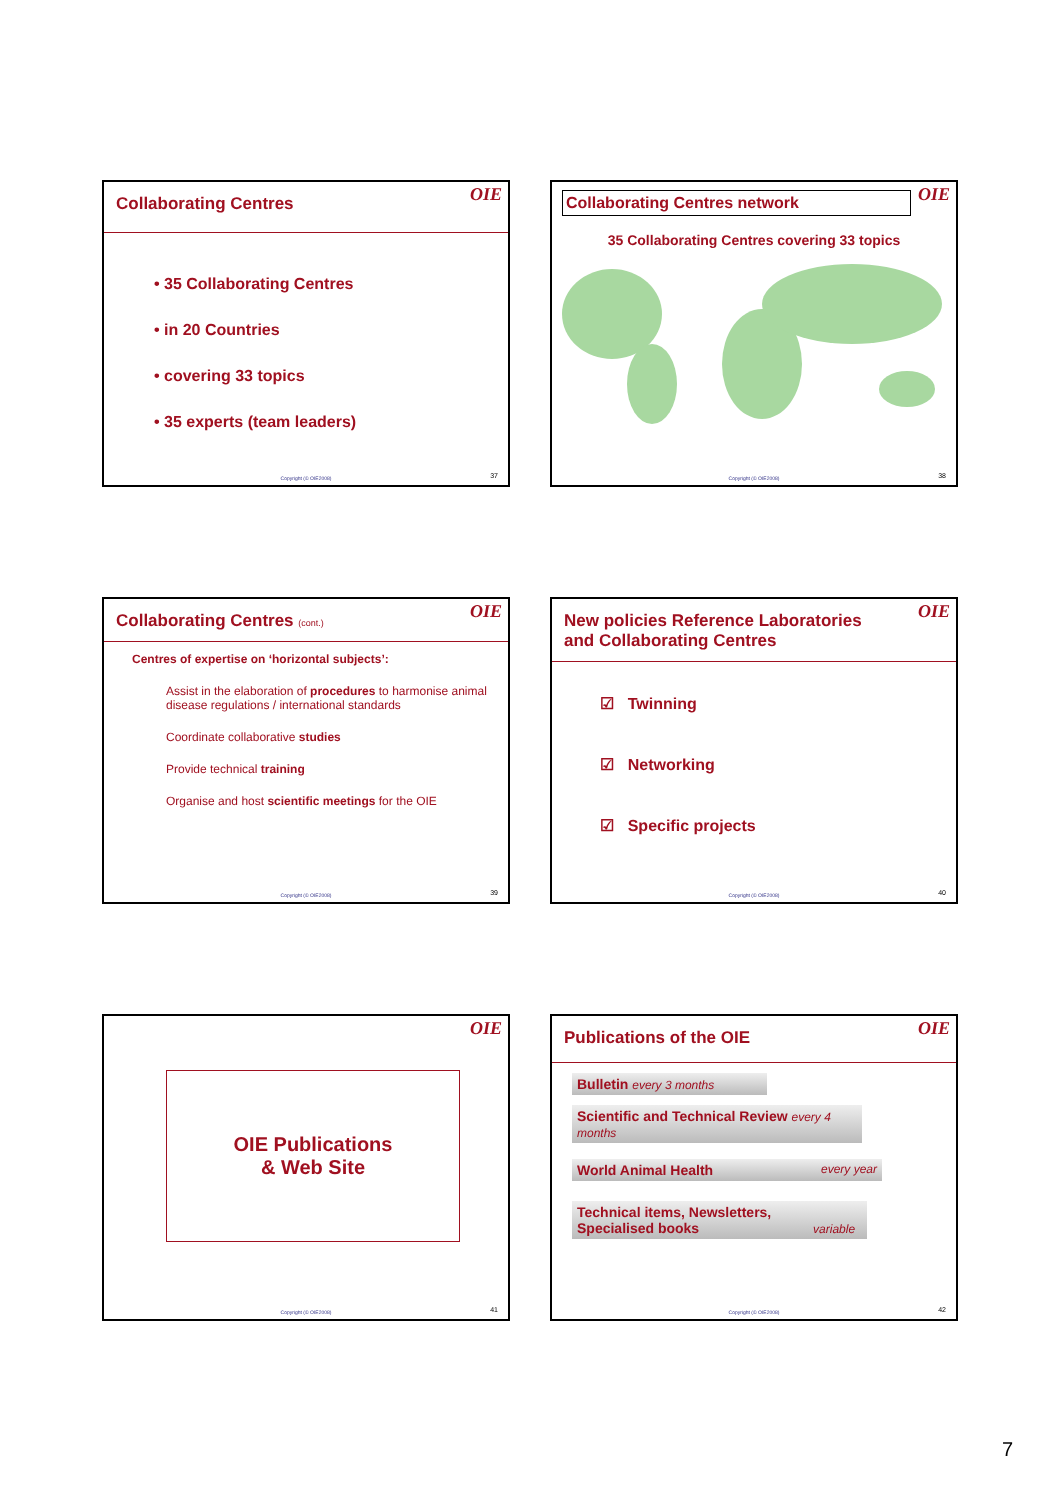OIE
Collaborating Centres
• 35 Collaborating Centres
• in 20 Countries
• covering 33 topics
• 35 experts (team leaders)
Copyright (© OIE2008) 37
OIE
Collaborating Centres network
35 Collaborating Centres covering 33 topics
Copyright (© OIE2008) 38
OIE
Collaborating Centres (cont.)
Centres of expertise on ‘horizontal subjects’:
Assist in the elaboration of procedures to harmonise animal disease regulations / international standards
Coordinate collaborative studies
Provide technical training
Organise and host scientific meetings for the OIE
Copyright (© OIE2008) 39
OIE
New policies Reference Laboratories
and Collaborating Centres
☑ Twinning
☑ Networking
☑ Specific projects
Copyright (© OIE2008) 40
OIE
OIE Publications
& Web Site
Copyright (© OIE2008) 41
OIE
Publications of the OIE
Bulletin every 3 months
Scientific and Technical Review every 4 months
World Animal Health every year
Technical items, Newsletters,
Specialised books variable
Copyright (© OIE2008) 42
7